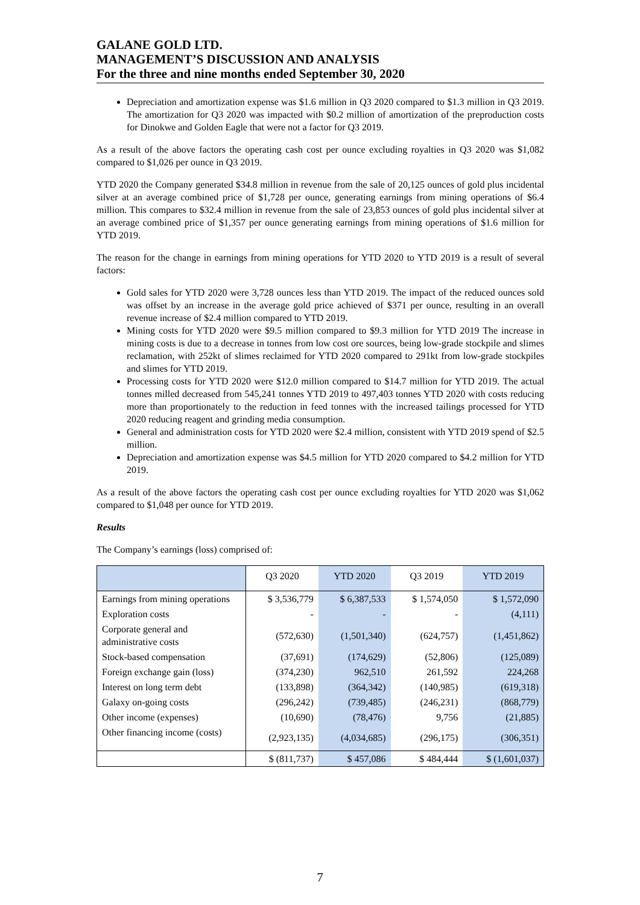GALANE GOLD LTD.
MANAGEMENT’S DISCUSSION AND ANALYSIS
For the three and nine months ended September 30, 2020
Depreciation and amortization expense was $1.6 million in Q3 2020 compared to $1.3 million in Q3 2019. The amortization for Q3 2020 was impacted with $0.2 million of amortization of the preproduction costs for Dinokwe and Golden Eagle that were not a factor for Q3 2019.
As a result of the above factors the operating cash cost per ounce excluding royalties in Q3 2020 was $1,082 compared to $1,026 per ounce in Q3 2019.
YTD 2020 the Company generated $34.8 million in revenue from the sale of 20,125 ounces of gold plus incidental silver at an average combined price of $1,728 per ounce, generating earnings from mining operations of $6.4 million. This compares to $32.4 million in revenue from the sale of 23,853 ounces of gold plus incidental silver at an average combined price of $1,357 per ounce generating earnings from mining operations of $1.6 million for YTD 2019.
The reason for the change in earnings from mining operations for YTD 2020 to YTD 2019 is a result of several factors:
Gold sales for YTD 2020 were 3,728 ounces less than YTD 2019. The impact of the reduced ounces sold was offset by an increase in the average gold price achieved of $371 per ounce, resulting in an overall revenue increase of $2.4 million compared to YTD 2019.
Mining costs for YTD 2020 were $9.5 million compared to $9.3 million for YTD 2019 The increase in mining costs is due to a decrease in tonnes from low cost ore sources, being low-grade stockpile and slimes reclamation, with 252kt of slimes reclaimed for YTD 2020 compared to 291kt from low-grade stockpiles and slimes for YTD 2019.
Processing costs for YTD 2020 were $12.0 million compared to $14.7 million for YTD 2019. The actual tonnes milled decreased from 545,241 tonnes YTD 2019 to 497,403 tonnes YTD 2020 with costs reducing more than proportionately to the reduction in feed tonnes with the increased tailings processed for YTD 2020 reducing reagent and grinding media consumption.
General and administration costs for YTD 2020 were $2.4 million, consistent with YTD 2019 spend of $2.5 million.
Depreciation and amortization expense was $4.5 million for YTD 2020 compared to $4.2 million for YTD 2019.
As a result of the above factors the operating cash cost per ounce excluding royalties for YTD 2020 was $1,062 compared to $1,048 per ounce for YTD 2019.
Results
The Company’s earnings (loss) comprised of:
| | Q3 2020 | YTD 2020 | Q3 2019 | YTD 2019 |
| --- | --- | --- | --- | --- |
| Earnings from mining operations | $ 3,536,779 | $ 6,387,533 | $ 1,574,050 | $ 1,572,090 |
| Exploration costs | - | - | - | (4,111) |
| Corporate general and administrative costs | (572,630) | (1,501,340) | (624,757) | (1,451,862) |
| Stock-based compensation | (37,691) | (174,629) | (52,806) | (125,089) |
| Foreign exchange gain (loss) | (374,230) | 962,510 | 261,592 | 224,268 |
| Interest on long term debt | (133,898) | (364,342) | (140,985) | (619,318) |
| Galaxy on-going costs | (296,242) | (739,485) | (246,231) | (868,779) |
| Other income (expenses) | (10,690) | (78,476) | 9,756 | (21,885) |
| Other financing income (costs) | (2,923,135) | (4,034,685) | (296,175) | (306,351) |
| | $ (811,737) | $ 457,086 | $ 484,444 | $ (1,601,037) |
7